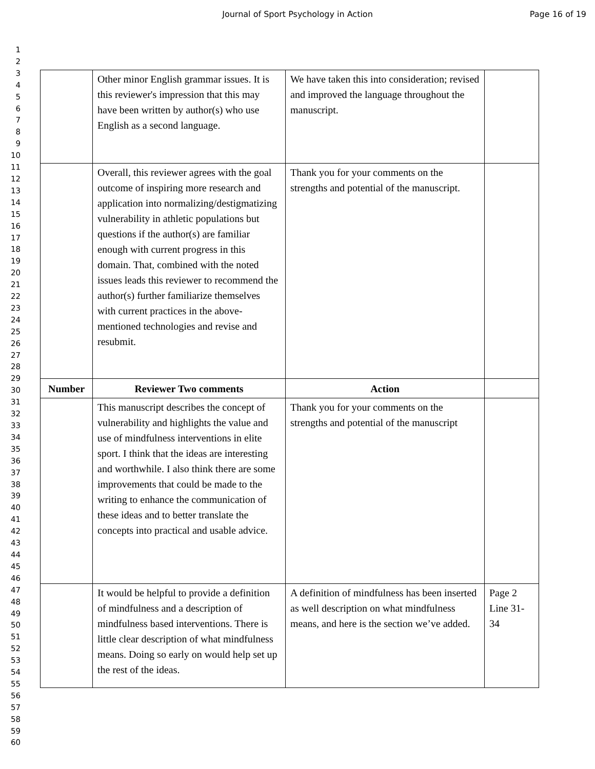Journal of Sport Psychology in Action Page 16 of 19
1
2
3
4
5
6
7
8
9
10
11
12
13
14
15
16
17
18
19
20
21
22
23
24
25
26
27
28
29
30
31
32
33
34
35
36
37
38
39
40
41
42
43
44
45
46
47
48
49
50
51
52
53
54
55
56
57
58
59
60
| | Other minor English grammar issues. It is this reviewer's impression that this may have been written by author(s) who use English as a second language. | We have taken this into consideration; revised and improved the language throughout the manuscript. | |
| | Overall, this reviewer agrees with the goal outcome of inspiring more research and application into normalizing/destigmatizing vulnerability in athletic populations but questions if the author(s) are familiar enough with current progress in this domain. That, combined with the noted issues leads this reviewer to recommend the author(s) further familiarize themselves with current practices in the above-mentioned technologies and revise and resubmit. | Thank you for your comments on the strengths and potential of the manuscript. | |
| Number | Reviewer Two comments | Action | |
| | This manuscript describes the concept of vulnerability and highlights the value and use of mindfulness interventions in elite sport. I think that the ideas are interesting and worthwhile. I also think there are some improvements that could be made to the writing to enhance the communication of these ideas and to better translate the concepts into practical and usable advice. | Thank you for your comments on the strengths and potential of the manuscript | |
| | It would be helpful to provide a definition of mindfulness and a description of mindfulness based interventions. There is little clear description of what mindfulness means. Doing so early on would help set up the rest of the ideas. | A definition of mindfulness has been inserted as well description on what mindfulness means, and here is the section we’ve added. | Page 2 Line 31-34 |